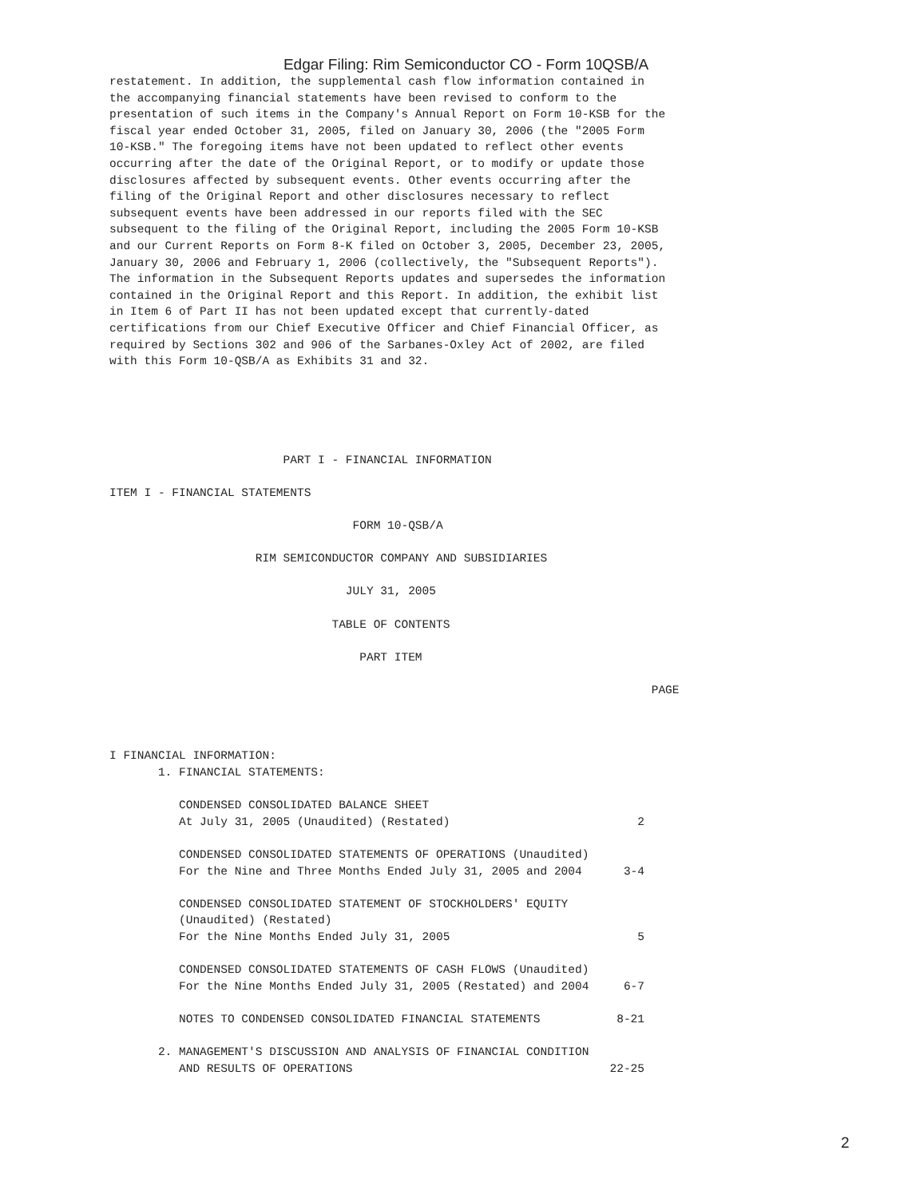Edgar Filing: Rim Semiconductor CO - Form 10QSB/A
restatement. In addition, the supplemental cash flow information contained in
the accompanying financial statements have been revised to conform to the
presentation of such items in the Company's Annual Report on Form 10-KSB for the
fiscal year ended October 31, 2005, filed on January 30, 2006 (the "2005 Form
10-KSB." The foregoing items have not been updated to reflect other events
occurring after the date of the Original Report, or to modify or update those
disclosures affected by subsequent events. Other events occurring after the
filing of the Original Report and other disclosures necessary to reflect
subsequent events have been addressed in our reports filed with the SEC
subsequent to the filing of the Original Report, including the 2005 Form 10-KSB
and our Current Reports on Form 8-K filed on October 3, 2005, December 23, 2005,
January 30, 2006 and February 1, 2006 (collectively, the "Subsequent Reports").
The information in the Subsequent Reports updates and supersedes the information
contained in the Original Report and this Report. In addition, the exhibit list
in Item 6 of Part II has not been updated except that currently-dated
certifications from our Chief Executive Officer and Chief Financial Officer, as
required by Sections 302 and 906 of the Sarbanes-Oxley Act of 2002, are filed
with this Form 10-QSB/A as Exhibits 31 and 32.





                         PART I - FINANCIAL INFORMATION

ITEM I - FINANCIAL STATEMENTS

                                   FORM 10-QSB/A

                     RIM SEMICONDUCTOR COMPANY AND SUBSIDIARIES

                                  JULY 31, 2005

                                TABLE OF CONTENTS

                                    PART ITEM

                                                                              PAGE



I FINANCIAL INFORMATION:
       1. FINANCIAL STATEMENTS:

          CONDENSED CONSOLIDATED BALANCE SHEET
          At July 31, 2005 (Unaudited) (Restated)                           2

          CONDENSED CONSOLIDATED STATEMENTS OF OPERATIONS (Unaudited)
          For the Nine and Three Months Ended July 31, 2005 and 2004      3-4

          CONDENSED CONSOLIDATED STATEMENT OF STOCKHOLDERS' EQUITY
          (Unaudited) (Restated)
          For the Nine Months Ended July 31, 2005                           5

          CONDENSED CONSOLIDATED STATEMENTS OF CASH FLOWS (Unaudited)
          For the Nine Months Ended July 31, 2005 (Restated) and 2004     6-7

          NOTES TO CONDENSED CONSOLIDATED FINANCIAL STATEMENTS           8-21

       2. MANAGEMENT'S DISCUSSION AND ANALYSIS OF FINANCIAL CONDITION
          AND RESULTS OF OPERATIONS                                     22-25
2